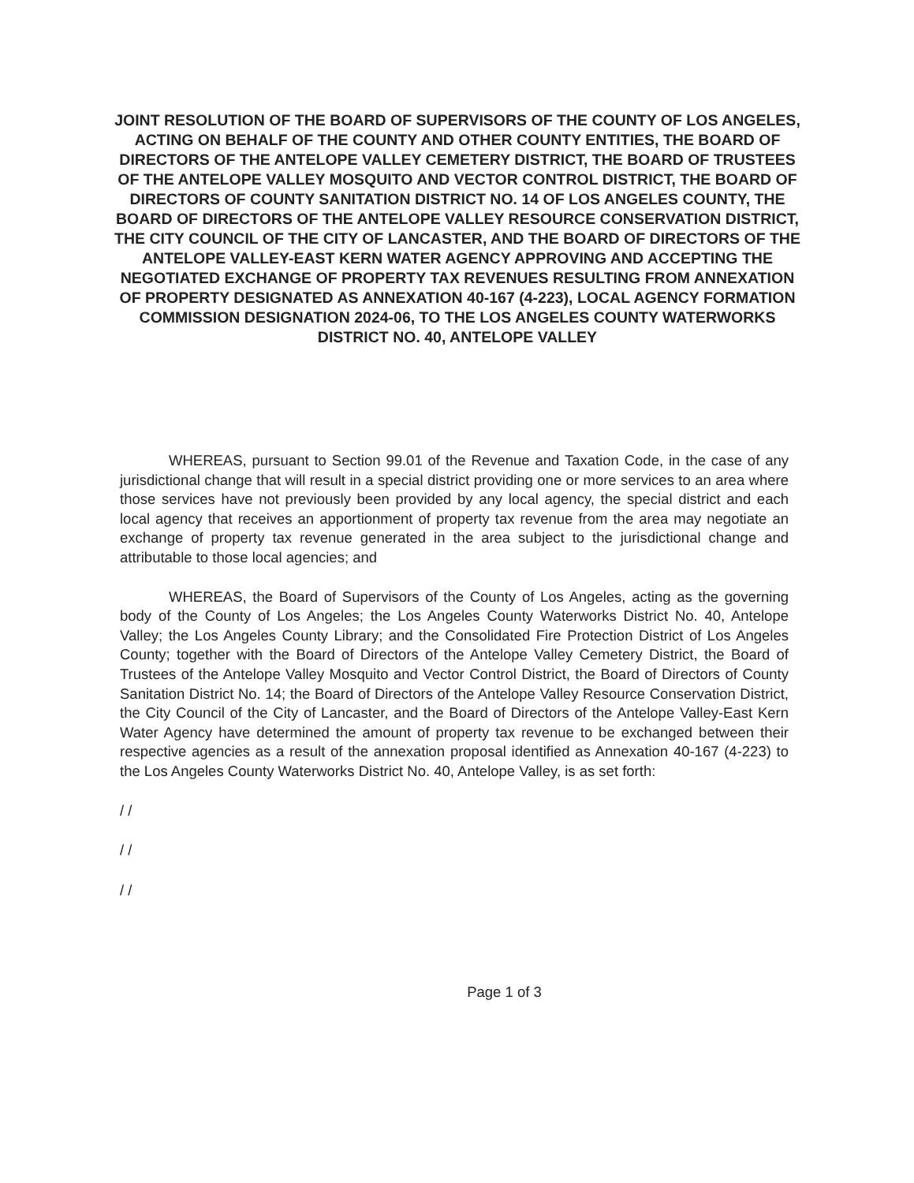JOINT RESOLUTION OF THE BOARD OF SUPERVISORS OF THE COUNTY OF LOS ANGELES, ACTING ON BEHALF OF THE COUNTY AND OTHER COUNTY ENTITIES, THE BOARD OF DIRECTORS OF THE ANTELOPE VALLEY CEMETERY DISTRICT, THE BOARD OF TRUSTEES OF THE ANTELOPE VALLEY MOSQUITO AND VECTOR CONTROL DISTRICT, THE BOARD OF DIRECTORS OF COUNTY SANITATION DISTRICT NO. 14 OF LOS ANGELES COUNTY, THE BOARD OF DIRECTORS OF THE ANTELOPE VALLEY RESOURCE CONSERVATION DISTRICT, THE CITY COUNCIL OF THE CITY OF LANCASTER, AND THE BOARD OF DIRECTORS OF THE ANTELOPE VALLEY-EAST KERN WATER AGENCY APPROVING AND ACCEPTING THE NEGOTIATED EXCHANGE OF PROPERTY TAX REVENUES RESULTING FROM ANNEXATION OF PROPERTY DESIGNATED AS ANNEXATION 40-167 (4-223), LOCAL AGENCY FORMATION COMMISSION DESIGNATION 2024-06, TO THE LOS ANGELES COUNTY WATERWORKS DISTRICT NO. 40, ANTELOPE VALLEY
WHEREAS, pursuant to Section 99.01 of the Revenue and Taxation Code, in the case of any jurisdictional change that will result in a special district providing one or more services to an area where those services have not previously been provided by any local agency, the special district and each local agency that receives an apportionment of property tax revenue from the area may negotiate an exchange of property tax revenue generated in the area subject to the jurisdictional change and attributable to those local agencies; and
WHEREAS, the Board of Supervisors of the County of Los Angeles, acting as the governing body of the County of Los Angeles; the Los Angeles County Waterworks District No. 40, Antelope Valley; the Los Angeles County Library; and the Consolidated Fire Protection District of Los Angeles County; together with the Board of Directors of the Antelope Valley Cemetery District, the Board of Trustees of the Antelope Valley Mosquito and Vector Control District, the Board of Directors of County Sanitation District No. 14; the Board of Directors of the Antelope Valley Resource Conservation District, the City Council of the City of Lancaster, and the Board of Directors of the Antelope Valley-East Kern Water Agency have determined the amount of property tax revenue to be exchanged between their respective agencies as a result of the annexation proposal identified as Annexation 40-167 (4-223) to the Los Angeles County Waterworks District No. 40, Antelope Valley, is as set forth:
/ /
/ /
/ /
Page 1 of 3